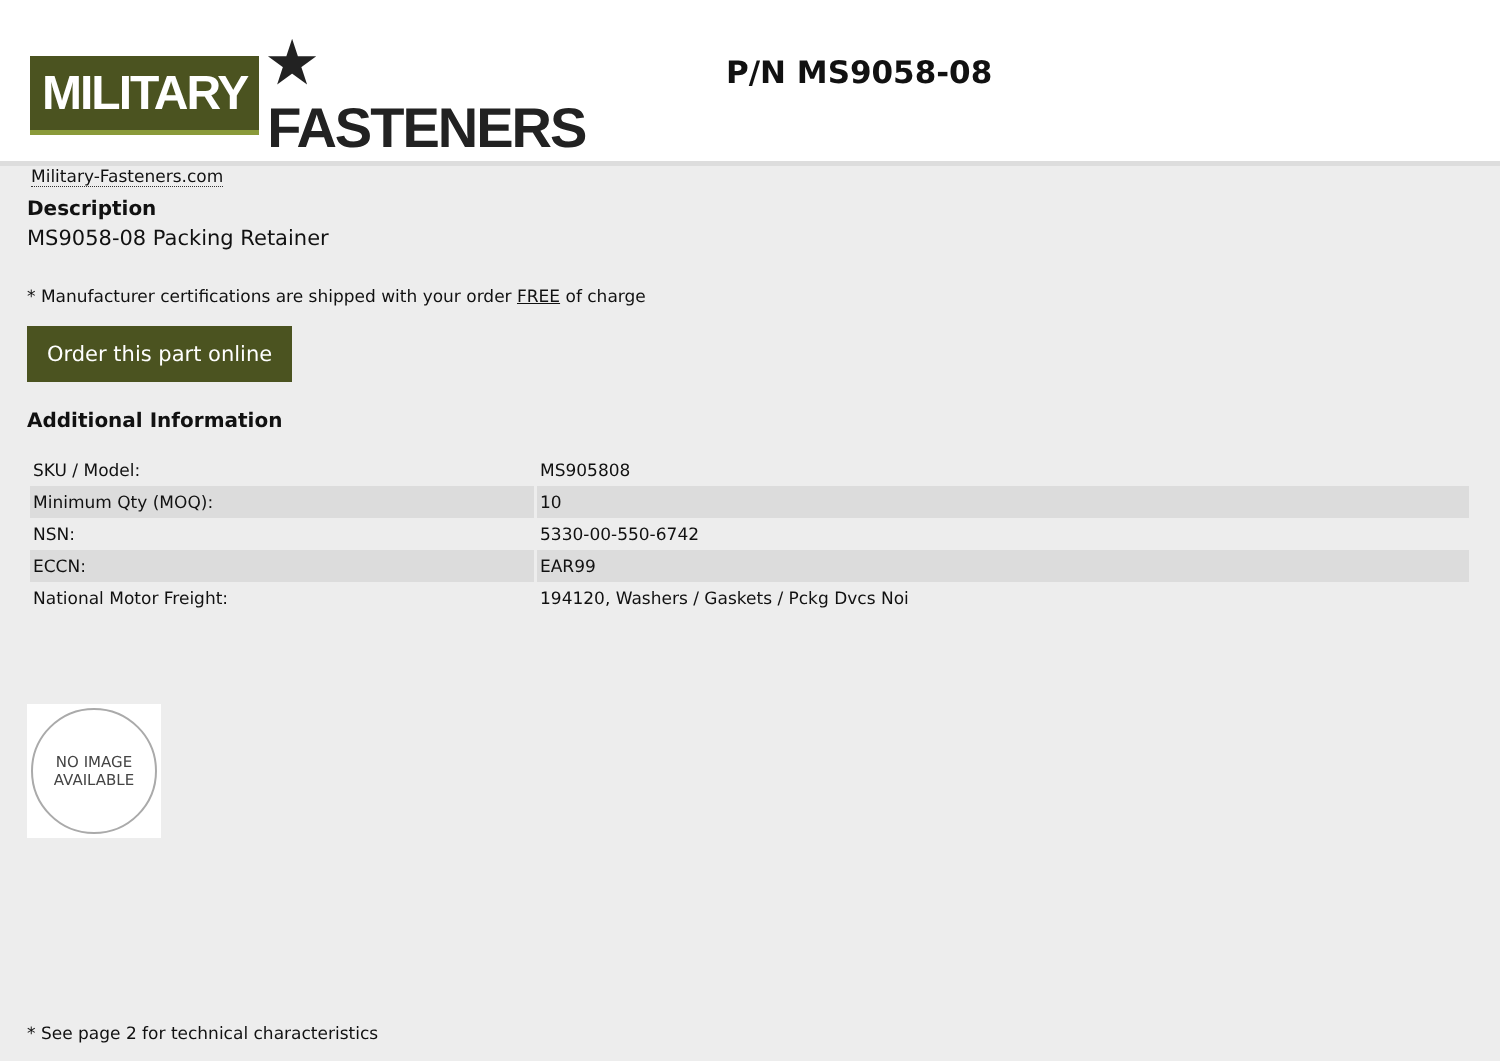MILITARY
★ FASTENERS
Military-Fasteners.com
P/N MS9058-08
Description
MS9058-08 Packing Retainer
* Manufacturer certifications are shipped with your order FREE of charge
Order this part online
Additional Information
| SKU / Model: | MS905808 |
| Minimum Qty (MOQ): | 10 |
| NSN: | 5330-00-550-6742 |
| ECCN: | EAR99 |
| National Motor Freight: | 194120, Washers / Gaskets / Pckg Dvcs Noi |
NO IMAGE
AVAILABLE
* See page 2 for technical characteristics